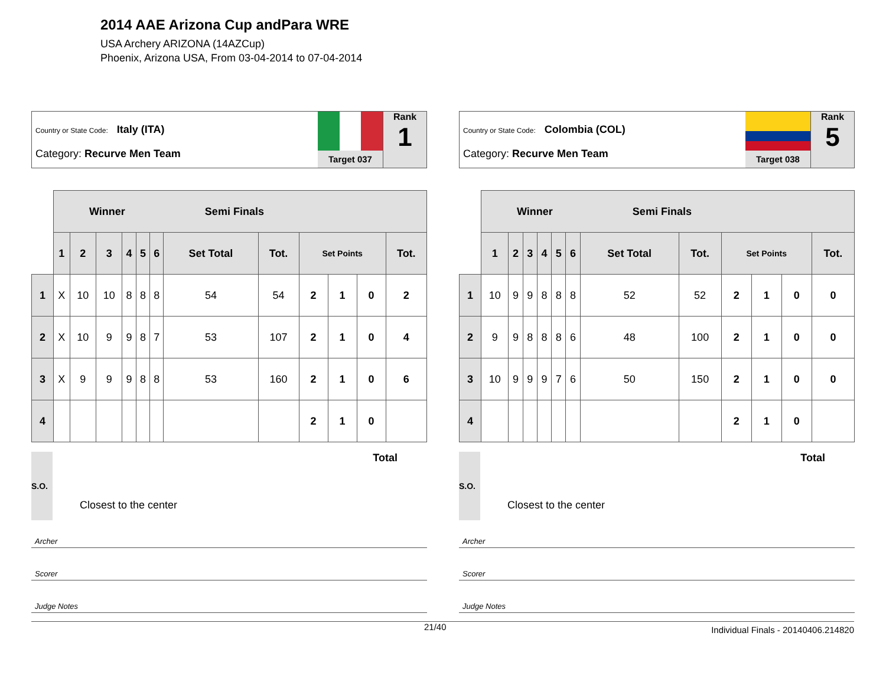2014 AAE Arizona Cup andPara WRE
USA Archery ARIZONA (14AZCup)
Phoenix, Arizona USA, From 03-04-2014 to 07-04-2014
Country or State Code: Italy (ITA)
Category: Recurve Men Team
Target 037
Rank
1
| | Winner Semi Finals | | | | | | | | | | | |
| | 1 | 2 | 3 | 4 | 5 | 6 | Set Total | Tot. | Set Points | | | Tot. |
| 1 | X | 10 | 10 | 8 | 8 | 8 | 54 | 54 | 2 | 1 | 0 | 2 |
| 2 | X | 10 | 9 | 9 | 8 | 7 | 53 | 107 | 2 | 1 | 0 | 4 |
| 3 | X | 9 | 9 | 9 | 8 | 8 | 53 | 160 | 2 | 1 | 0 | 6 |
| 4 | | | | | | | | | 2 | 1 | 0 | |
S.O.
Closest to the center
Total
Archer
Scorer
Judge Notes
Country or State Code: Colombia (COL)
Category: Recurve Men Team
Target 038
Rank
5
| | Winner Semi Finals | | | | | | | | | | | |
| | 1 | 2 | 3 | 4 | 5 | 6 | Set Total | Tot. | Set Points | | | Tot. |
| 1 | 10 | 9 | 9 | 8 | 8 | 8 | 52 | 52 | 2 | 1 | 0 | 0 |
| 2 | 9 | 9 | 8 | 8 | 8 | 6 | 48 | 100 | 2 | 1 | 0 | 0 |
| 3 | 10 | 9 | 9 | 9 | 7 | 6 | 50 | 150 | 2 | 1 | 0 | 0 |
| 4 | | | | | | | | | 2 | 1 | 0 | |
S.O.
Closest to the center
Total
Archer
Scorer
Judge Notes
21/40 Individual Finals - 20140406.214820